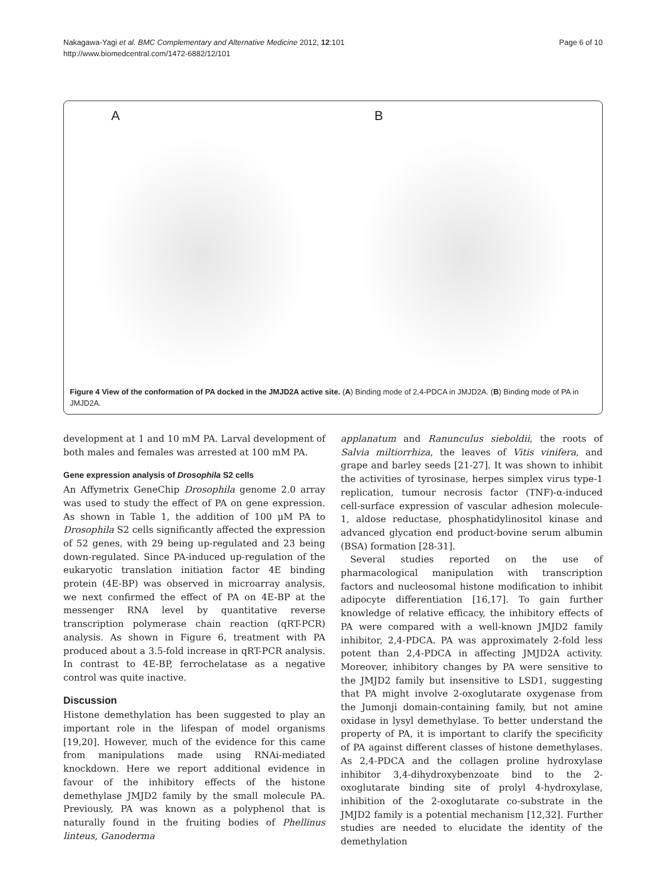Nakagawa-Yagi et al. BMC Complementary and Alternative Medicine 2012, 12:101
http://www.biomedcentral.com/1472-6882/12/101
Page 6 of 10
A B
Figure 4 View of the conformation of PA docked in the JMJD2A active site. (A) Binding mode of 2,4-PDCA in JMJD2A. (B) Binding mode of PA in JMJD2A.
development at 1 and 10 mM PA. Larval development of both males and females was arrested at 100 mM PA.
Gene expression analysis of Drosophila S2 cells
An Affymetrix GeneChip Drosophila genome 2.0 array was used to study the effect of PA on gene expression. As shown in Table 1, the addition of 100 μM PA to Drosophila S2 cells significantly affected the expression of 52 genes, with 29 being up-regulated and 23 being down-regulated. Since PA-induced up-regulation of the eukaryotic translation initiation factor 4E binding protein (4E-BP) was observed in microarray analysis, we next confirmed the effect of PA on 4E-BP at the messenger RNA level by quantitative reverse transcription polymerase chain reaction (qRT-PCR) analysis. As shown in Figure 6, treatment with PA produced about a 3.5-fold increase in qRT-PCR analysis. In contrast to 4E-BP, ferrochelatase as a negative control was quite inactive.
Discussion
Histone demethylation has been suggested to play an important role in the lifespan of model organisms [19,20]. However, much of the evidence for this came from manipulations made using RNAi-mediated knockdown. Here we report additional evidence in favour of the inhibitory effects of the histone demethylase JMJD2 family by the small molecule PA. Previously, PA was known as a polyphenol that is naturally found in the fruiting bodies of Phellinus linteus, Ganoderma
applanatum and Ranunculus sieboldii, the roots of Salvia miltiorrhiza, the leaves of Vitis vinifera, and grape and barley seeds [21-27]. It was shown to inhibit the activities of tyrosinase, herpes simplex virus type-1 replication, tumour necrosis factor (TNF)-α-induced cell-surface expression of vascular adhesion molecule-1, aldose reductase, phosphatidylinositol kinase and advanced glycation end product-bovine serum albumin (BSA) formation [28-31].
Several studies reported on the use of pharmacological manipulation with transcription factors and nucleosomal histone modification to inhibit adipocyte differentiation [16,17]. To gain further knowledge of relative efficacy, the inhibitory effects of PA were compared with a well-known JMJD2 family inhibitor, 2,4-PDCA. PA was approximately 2-fold less potent than 2,4-PDCA in affecting JMJD2A activity. Moreover, inhibitory changes by PA were sensitive to the JMJD2 family but insensitive to LSD1, suggesting that PA might involve 2-oxoglutarate oxygenase from the Jumonji domain-containing family, but not amine oxidase in lysyl demethylase. To better understand the property of PA, it is important to clarify the specificity of PA against different classes of histone demethylases. As 2,4-PDCA and the collagen proline hydroxylase inhibitor 3,4-dihydroxybenzoate bind to the 2-oxoglutarate binding site of prolyl 4-hydroxylase, inhibition of the 2-oxoglutarate co-substrate in the JMJD2 family is a potential mechanism [12,32]. Further studies are needed to elucidate the identity of the demethylation